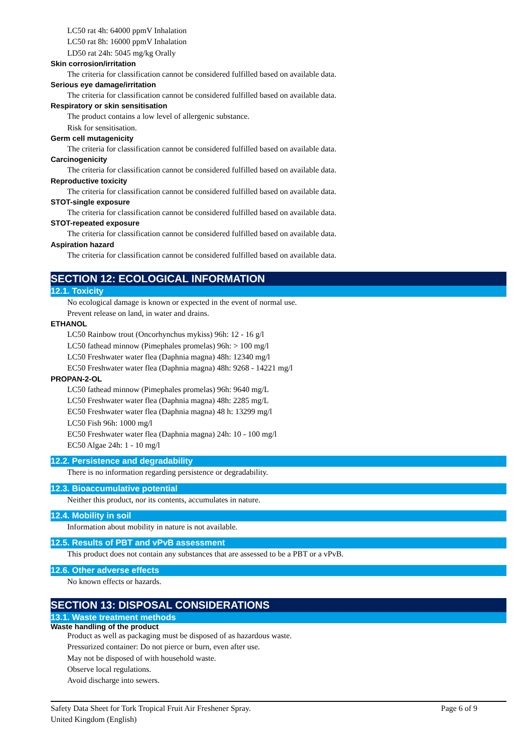LC50 rat 4h: 64000 ppmV Inhalation
LC50 rat 8h: 16000 ppmV Inhalation
LD50 rat 24h: 5045 mg/kg Orally
Skin corrosion/irritation
The criteria for classification cannot be considered fulfilled based on available data.
Serious eye damage/irritation
The criteria for classification cannot be considered fulfilled based on available data.
Respiratory or skin sensitisation
The product contains a low level of allergenic substance.
Risk for sensitisation.
Germ cell mutagenicity
The criteria for classification cannot be considered fulfilled based on available data.
Carcinogenicity
The criteria for classification cannot be considered fulfilled based on available data.
Reproductive toxicity
The criteria for classification cannot be considered fulfilled based on available data.
STOT-single exposure
The criteria for classification cannot be considered fulfilled based on available data.
STOT-repeated exposure
The criteria for classification cannot be considered fulfilled based on available data.
Aspiration hazard
The criteria for classification cannot be considered fulfilled based on available data.
SECTION 12: ECOLOGICAL INFORMATION
12.1. Toxicity
No ecological damage is known or expected in the event of normal use.
Prevent release on land, in water and drains.
ETHANOL
LC50 Rainbow trout (Oncorhynchus mykiss) 96h: 12 - 16 g/l
LC50 fathead minnow (Pimephales promelas) 96h: > 100 mg/l
LC50 Freshwater water flea (Daphnia magna) 48h: 12340 mg/l
EC50 Freshwater water flea (Daphnia magna) 48h: 9268 - 14221 mg/l
PROPAN-2-OL
LC50 fathead minnow (Pimephales promelas) 96h: 9640 mg/L
LC50 Freshwater water flea (Daphnia magna) 48h: 2285 mg/L
EC50 Freshwater water flea (Daphnia magna) 48 h: 13299 mg/l
LC50 Fish 96h: 1000 mg/l
EC50 Freshwater water flea (Daphnia magna) 24h: 10 - 100 mg/l
EC50 Algae 24h: 1 - 10 mg/l
12.2. Persistence and degradability
There is no information regarding persistence or degradability.
12.3. Bioaccumulative potential
Neither this product, nor its contents, accumulates in nature.
12.4. Mobility in soil
Information about mobility in nature is not available.
12.5. Results of PBT and vPvB assessment
This product does not contain any substances that are assessed to be a PBT or a vPvB.
12.6. Other adverse effects
No known effects or hazards.
SECTION 13: DISPOSAL CONSIDERATIONS
13.1. Waste treatment methods
Waste handling of the product
Product as well as packaging must be disposed of as hazardous waste.
Pressurized container: Do not pierce or burn, even after use.
May not be disposed of with household waste.
Observe local regulations.
Avoid discharge into sewers.
Safety Data Sheet for Tork Tropical Fruit Air Freshener Spray.
United Kingdom (English)
Page 6 of 9